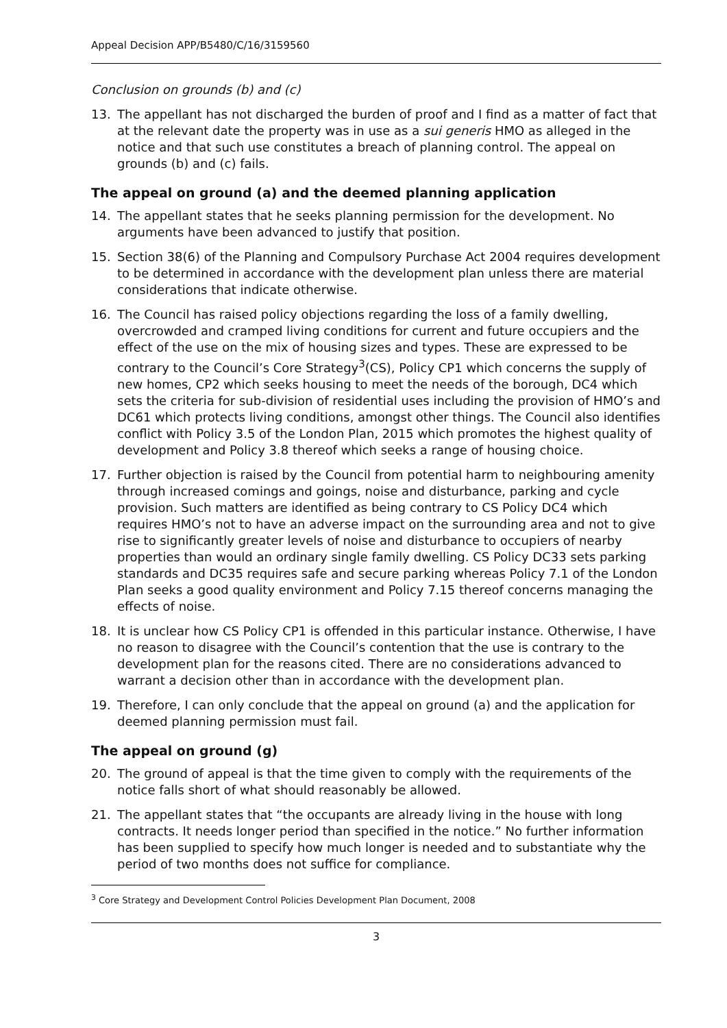Appeal Decision APP/B5480/C/16/3159560
Conclusion on grounds (b) and (c)
13. The appellant has not discharged the burden of proof and I find as a matter of fact that at the relevant date the property was in use as a sui generis HMO as alleged in the notice and that such use constitutes a breach of planning control. The appeal on grounds (b) and (c) fails.
The appeal on ground (a) and the deemed planning application
14. The appellant states that he seeks planning permission for the development. No arguments have been advanced to justify that position.
15. Section 38(6) of the Planning and Compulsory Purchase Act 2004 requires development to be determined in accordance with the development plan unless there are material considerations that indicate otherwise.
16. The Council has raised policy objections regarding the loss of a family dwelling, overcrowded and cramped living conditions for current and future occupiers and the effect of the use on the mix of housing sizes and types. These are expressed to be contrary to the Council’s Core Strategy<sup>3</sup>(CS), Policy CP1 which concerns the supply of new homes, CP2 which seeks housing to meet the needs of the borough, DC4 which sets the criteria for sub-division of residential uses including the provision of HMO’s and DC61 which protects living conditions, amongst other things. The Council also identifies conflict with Policy 3.5 of the London Plan, 2015 which promotes the highest quality of development and Policy 3.8 thereof which seeks a range of housing choice.
17. Further objection is raised by the Council from potential harm to neighbouring amenity through increased comings and goings, noise and disturbance, parking and cycle provision. Such matters are identified as being contrary to CS Policy DC4 which requires HMO’s not to have an adverse impact on the surrounding area and not to give rise to significantly greater levels of noise and disturbance to occupiers of nearby properties than would an ordinary single family dwelling. CS Policy DC33 sets parking standards and DC35 requires safe and secure parking whereas Policy 7.1 of the London Plan seeks a good quality environment and Policy 7.15 thereof concerns managing the effects of noise.
18. It is unclear how CS Policy CP1 is offended in this particular instance. Otherwise, I have no reason to disagree with the Council’s contention that the use is contrary to the development plan for the reasons cited. There are no considerations advanced to warrant a decision other than in accordance with the development plan.
19. Therefore, I can only conclude that the appeal on ground (a) and the application for deemed planning permission must fail.
The appeal on ground (g)
20. The ground of appeal is that the time given to comply with the requirements of the notice falls short of what should reasonably be allowed.
21. The appellant states that “the occupants are already living in the house with long contracts. It needs longer period than specified in the notice.” No further information has been supplied to specify how much longer is needed and to substantiate why the period of two months does not suffice for compliance.
<sup>3</sup> Core Strategy and Development Control Policies Development Plan Document, 2008
3